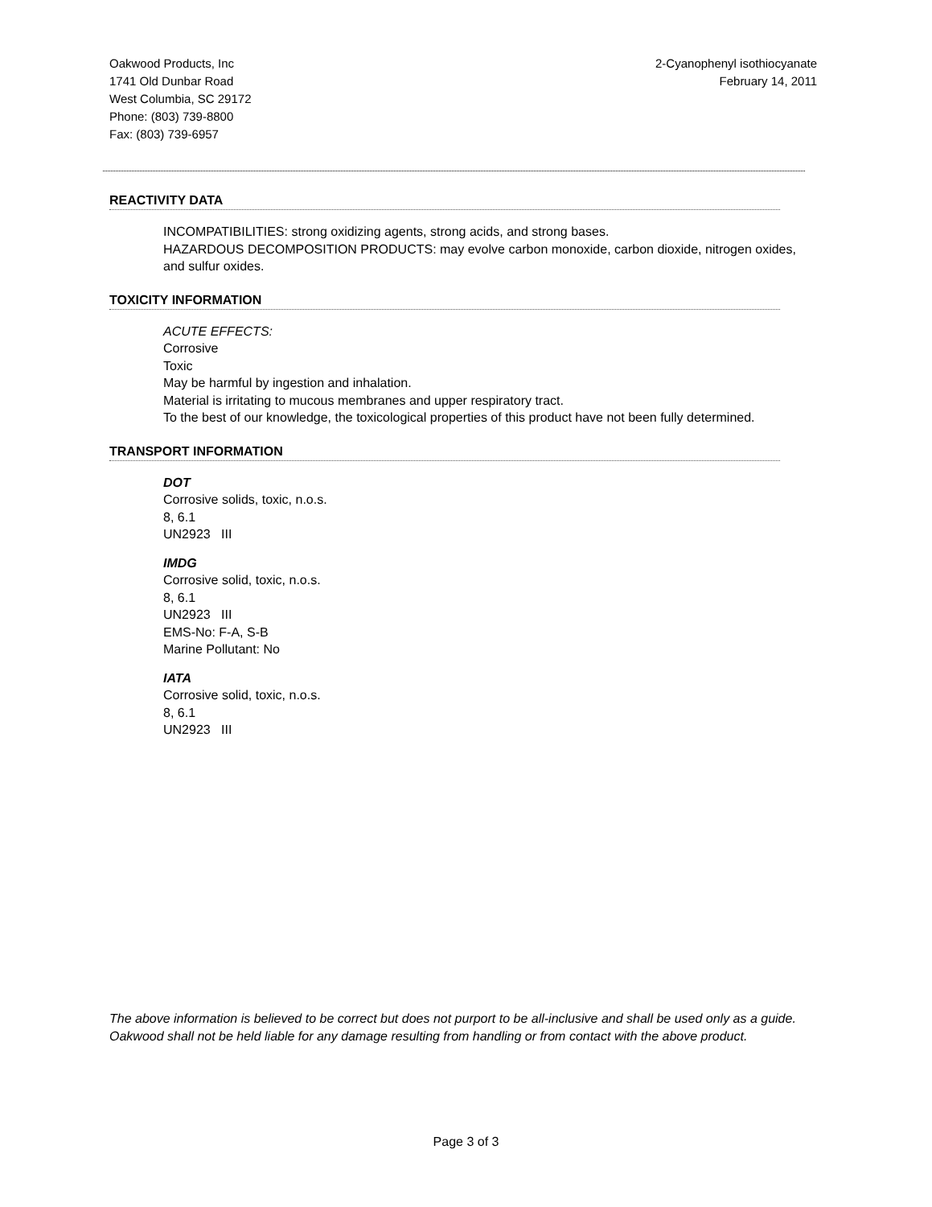Oakwood Products, Inc
1741 Old Dunbar Road
West Columbia, SC 29172
Phone: (803) 739-8800
Fax: (803) 739-6957
2-Cyanophenyl isothiocyanate
February 14, 2011
REACTIVITY DATA
INCOMPATIBILITIES: strong oxidizing agents, strong acids, and strong bases.
HAZARDOUS DECOMPOSITION PRODUCTS: may evolve carbon monoxide, carbon dioxide, nitrogen oxides, and sulfur oxides.
TOXICITY INFORMATION
ACUTE EFFECTS:
Corrosive
Toxic
May be harmful by ingestion and inhalation.
Material is irritating to mucous membranes and upper respiratory tract.
To the best of our knowledge, the toxicological properties of this product have not been fully determined.
TRANSPORT INFORMATION
DOT
Corrosive solids, toxic, n.o.s.
8, 6.1
UN2923 III
IMDG
Corrosive solid, toxic, n.o.s.
8, 6.1
UN2923 III
EMS-No: F-A, S-B
Marine Pollutant: No
IATA
Corrosive solid, toxic, n.o.s.
8, 6.1
UN2923 III
The above information is believed to be correct but does not purport to be all-inclusive and shall be used only as a guide. Oakwood shall not be held liable for any damage resulting from handling or from contact with the above product.
Page 3 of 3